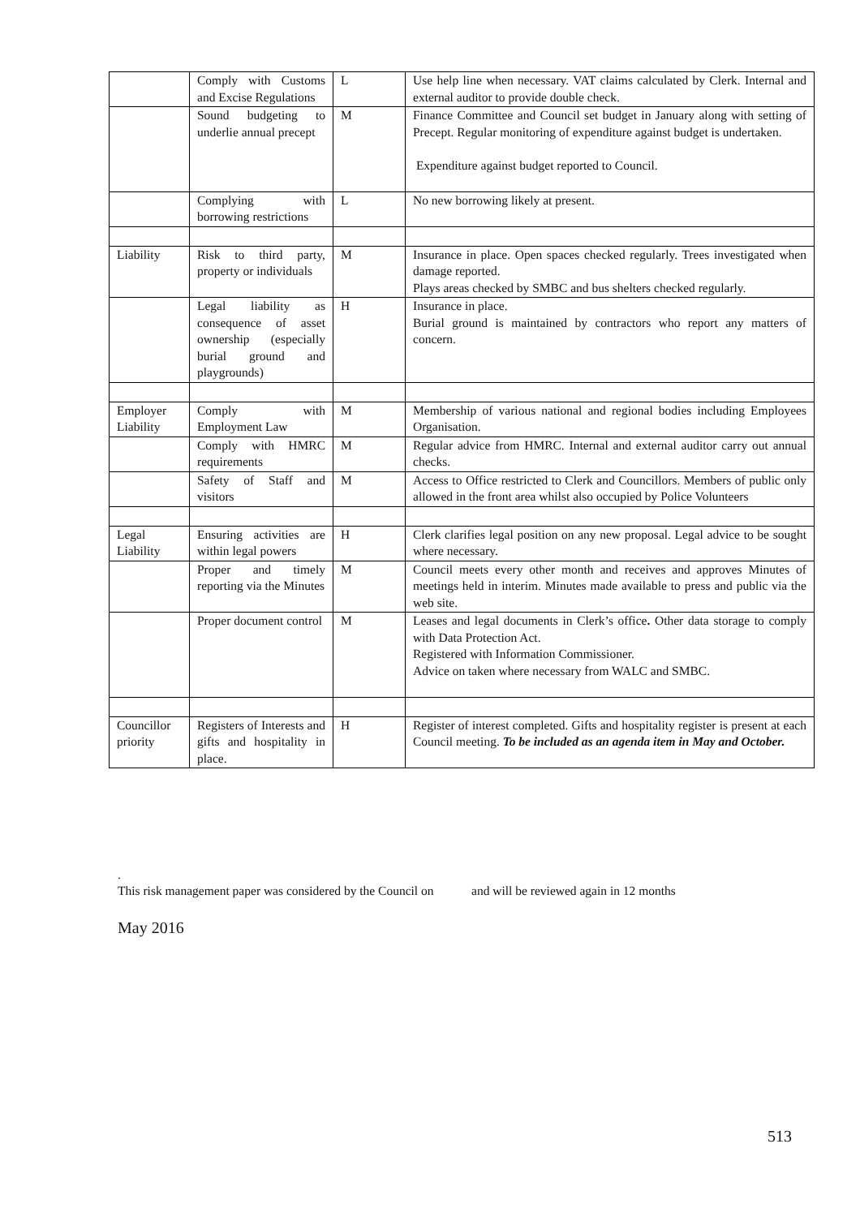| | Comply with Customs and Excise Regulations | L | Use help line when necessary. VAT claims calculated by Clerk. Internal and external auditor to provide double check. |
| | Sound budgeting to underlie annual precept | M | Finance Committee and Council set budget in January along with setting of Precept. Regular monitoring of expenditure against budget is undertaken. Expenditure against budget reported to Council. |
| | Complying with borrowing restrictions | L | No new borrowing likely at present. |
| Liability | Risk to third party, property or individuals | M | Insurance in place. Open spaces checked regularly. Trees investigated when damage reported. Plays areas checked by SMBC and bus shelters checked regularly. |
| | Legal liability as consequence of asset ownership (especially burial ground and playgrounds) | H | Insurance in place. Burial ground is maintained by contractors who report any matters of concern. |
| Employer Liability | Comply with Employment Law | M | Membership of various national and regional bodies including Employees Organisation. |
| | Comply with HMRC requirements | M | Regular advice from HMRC. Internal and external auditor carry out annual checks. |
| | Safety of Staff and visitors | M | Access to Office restricted to Clerk and Councillors. Members of public only allowed in the front area whilst also occupied by Police Volunteers |
| Legal Liability | Ensuring activities are within legal powers | H | Clerk clarifies legal position on any new proposal. Legal advice to be sought where necessary. |
| | Proper and timely reporting via the Minutes | M | Council meets every other month and receives and approves Minutes of meetings held in interim. Minutes made available to press and public via the web site. |
| | Proper document control | M | Leases and legal documents in Clerk’s office . Other data storage to comply with Data Protection Act. Registered with Information Commissioner. Advice on taken where necessary from WALC and SMBC. |
| Councillor priority | Registers of Interests and gifts and hospitality in place. | H | Register of interest completed. Gifts and hospitality register is present at each Council meeting. To be included as an agenda item in May and October. |
.
This risk management paper was considered by the Council on and will be reviewed again in 12 months
May 2016
513